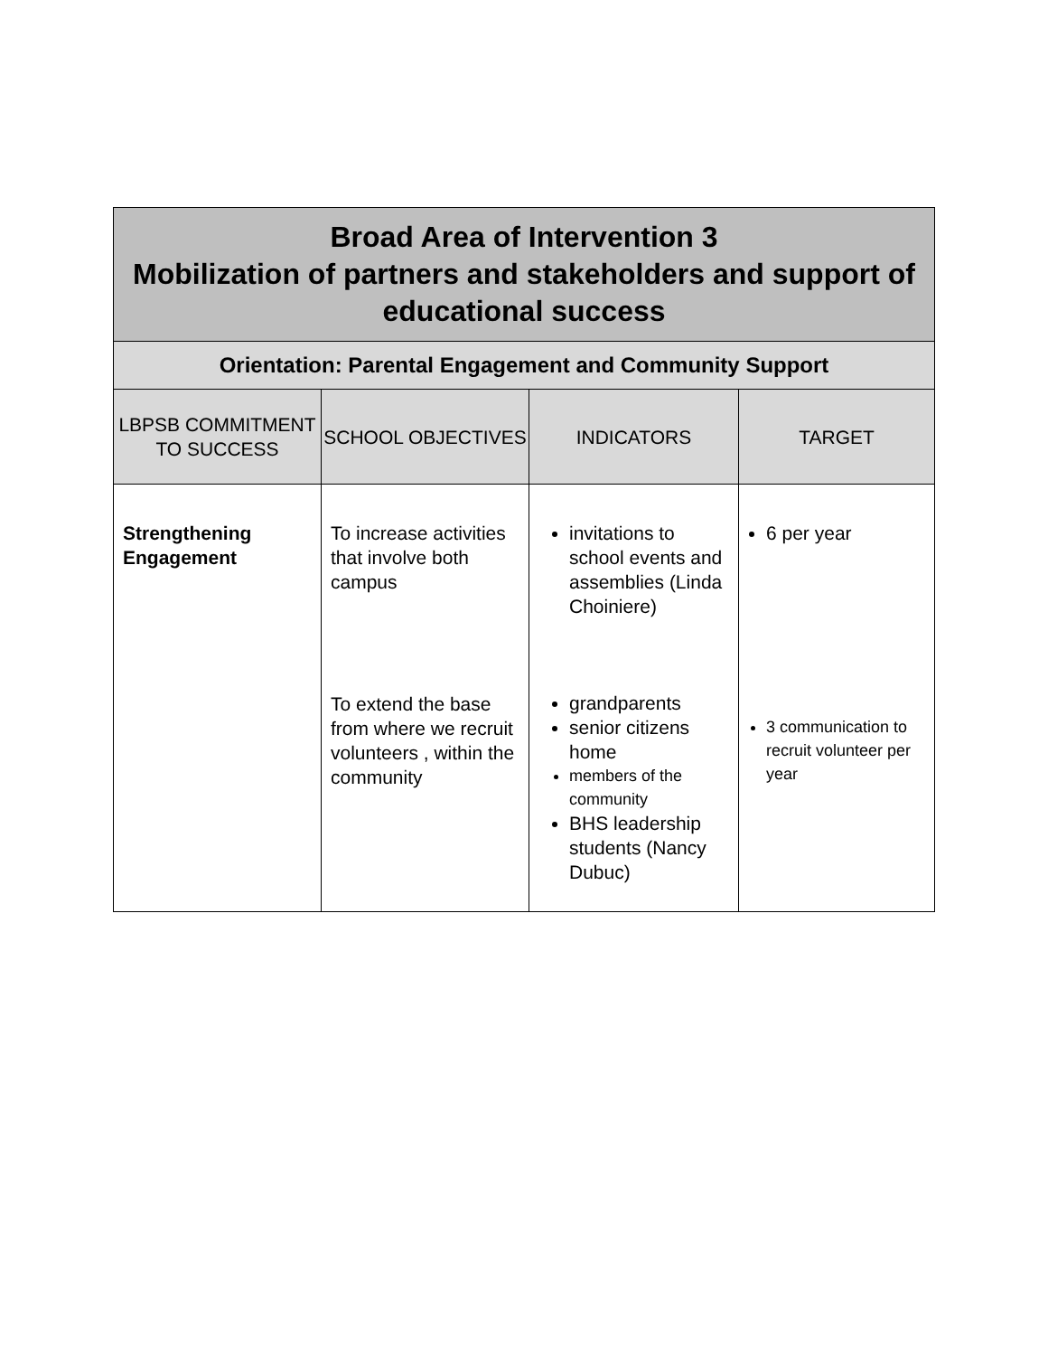| Broad Area of Intervention 3 Mobilization of partners and stakeholders and support of educational success | | | |
| --- | --- | --- | --- |
| Orientation: Parental Engagement and Community Support | | | |
| LBPSB COMMITMENT TO SUCCESS | SCHOOL OBJECTIVES | INDICATORS | TARGET |
| Strengthening Engagement | To increase activities that involve both campus To extend the base from where we recruit volunteers , within the community | invitations to school events and assemblies (Linda Choiniere) grandparents senior citizens home members of the community BHS leadership students (Nancy Dubuc) | 6 per year 3 communication to recruit volunteer per year |